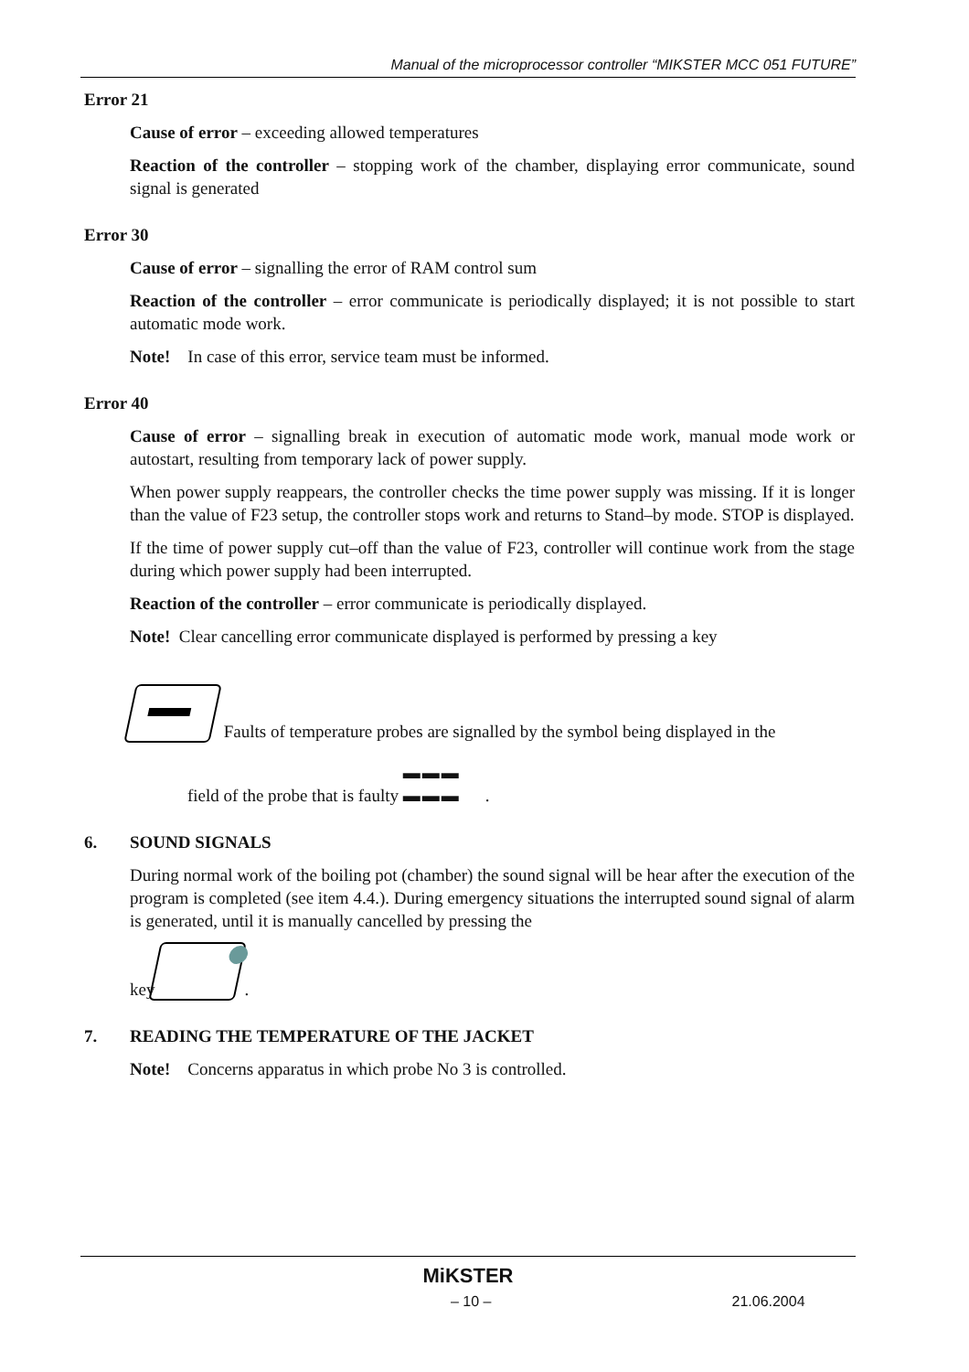Manual of the microprocessor controller “MIKSTER MCC 051 FUTURE”
Error 21
Cause of error – exceeding allowed temperatures
Reaction of the controller – stopping work of the chamber, displaying error communicate, sound signal is generated
Error 30
Cause of error – signalling the error of RAM control sum
Reaction of the controller – error communicate is periodically displayed; it is not possible to start automatic mode work.
Note! In case of this error, service team must be informed.
Error 40
Cause of error – signalling break in execution of automatic mode work, manual mode work or autostart, resulting from temporary lack of power supply.
When power supply reappears, the controller checks the time power supply was missing. If it is longer than the value of F23 setup, the controller stops work and returns to Stand–by mode. STOP is displayed.
If the time of power supply cut–off than the value of F23, controller will continue work from the stage during which power supply had been interrupted.
Reaction of the controller – error communicate is periodically displayed.
Note! Clear cancelling error communicate displayed is performed by pressing a key
Faults of temperature probes are signalled by the symbol being displayed in the
field of the probe that is faulty ▬▬▬
▬▬▬.
6. SOUND SIGNALS
During normal work of the boiling pot (chamber) the sound signal will be hear after the execution of the program is completed (see item 4.4.). During emergency situations the interrupted sound signal of alarm is generated, until it is manually cancelled by pressing the
key .
7. READING THE TEMPERATURE OF THE JACKET
Note! Concerns apparatus in which probe No 3 is controlled.
MiKSTER
– 10 – 21.06.2004